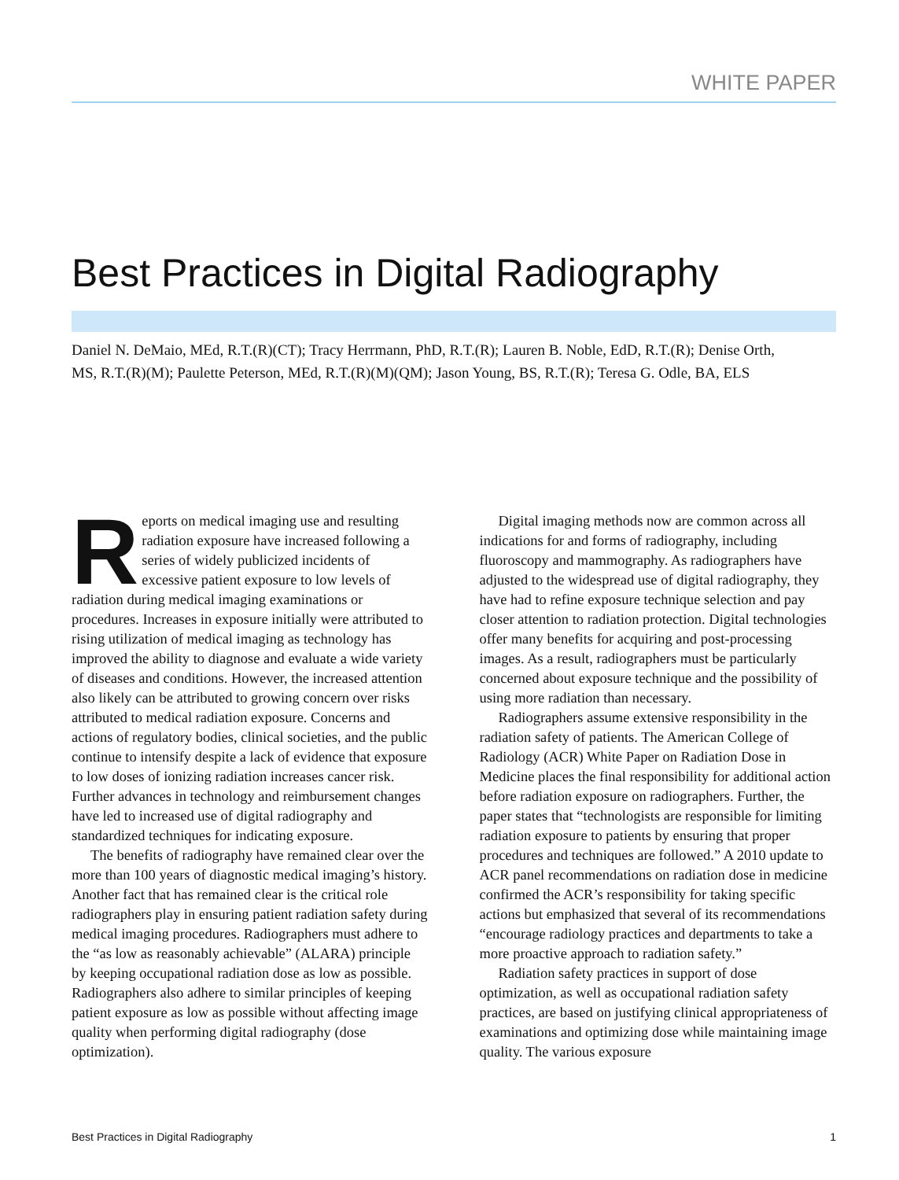WHITE PAPER
Best Practices in Digital Radiography
Daniel N. DeMaio, MEd, R.T.(R)(CT); Tracy Herrmann, PhD, R.T.(R); Lauren B. Noble, EdD, R.T.(R); Denise Orth, MS, R.T.(R)(M); Paulette Peterson, MEd, R.T.(R)(M)(QM); Jason Young, BS, R.T.(R); Teresa G. Odle, BA, ELS
Reports on medical imaging use and resulting radiation exposure have increased following a series of widely publicized incidents of excessive patient exposure to low levels of radiation during medical imaging examinations or procedures. Increases in exposure initially were attributed to rising utilization of medical imaging as technology has improved the ability to diagnose and evaluate a wide variety of diseases and conditions. However, the increased attention also likely can be attributed to growing concern over risks attributed to medical radiation exposure. Concerns and actions of regulatory bodies, clinical societies, and the public continue to intensify despite a lack of evidence that exposure to low doses of ionizing radiation increases cancer risk. Further advances in technology and reimbursement changes have led to increased use of digital radiography and standardized techniques for indicating exposure.
The benefits of radiography have remained clear over the more than 100 years of diagnostic medical imaging’s history. Another fact that has remained clear is the critical role radiographers play in ensuring patient radiation safety during medical imaging procedures. Radiographers must adhere to the “as low as reasonably achievable” (ALARA) principle by keeping occupational radiation dose as low as possible. Radiographers also adhere to similar principles of keeping patient exposure as low as possible without affecting image quality when performing digital radiography (dose optimization).
Digital imaging methods now are common across all indications for and forms of radiography, including fluoroscopy and mammography. As radiographers have adjusted to the widespread use of digital radiography, they have had to refine exposure technique selection and pay closer attention to radiation protection. Digital technologies offer many benefits for acquiring and post-processing images. As a result, radiographers must be particularly concerned about exposure technique and the possibility of using more radiation than necessary.
Radiographers assume extensive responsibility in the radiation safety of patients. The American College of Radiology (ACR) White Paper on Radiation Dose in Medicine places the final responsibility for additional action before radiation exposure on radiographers. Further, the paper states that “technologists are responsible for limiting radiation exposure to patients by ensuring that proper procedures and techniques are followed.” A 2010 update to ACR panel recommendations on radiation dose in medicine confirmed the ACR’s responsibility for taking specific actions but emphasized that several of its recommendations “encourage radiology practices and departments to take a more proactive approach to radiation safety.”
Radiation safety practices in support of dose optimization, as well as occupational radiation safety practices, are based on justifying clinical appropriateness of examinations and optimizing dose while maintaining image quality. The various exposure
Best Practices in Digital Radiography 1